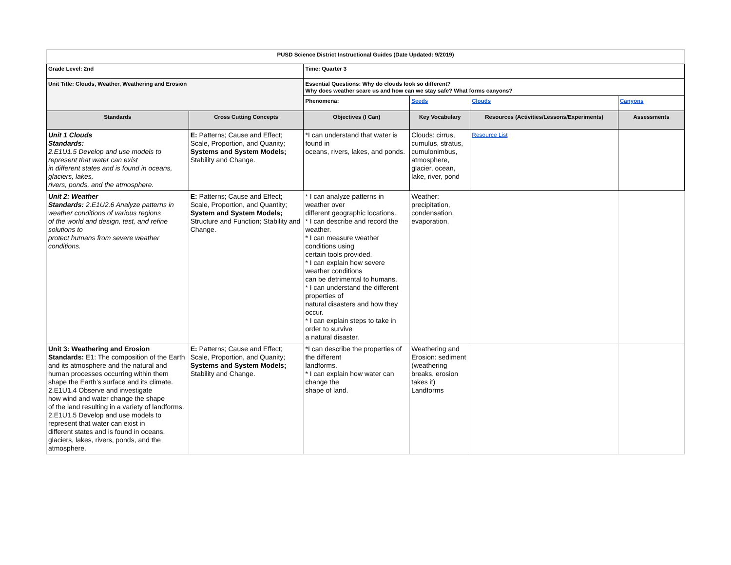| PUSD Science District Instructional Guides (Date Updated: 9/2019) | | | | | |
| Grade Level: 2nd | | Time: Quarter 3 | | | |
| Unit Title: Clouds, Weather, Weathering and Erosion | | Essential Questions: Why do clouds look so different? Why does weather scare us and how can we stay safe? What forms canyons? | | | |
| | | Phenomena: | Seeds | Clouds | Canyons |
| Standards | Cross Cutting Concepts | Objectives (I Can) | Key Vocabulary | Resources (Activities/Lessons/Experiments) | Assessments |
| Unit 1 Clouds Standards: 2.E1U1.5 Develop and use models to represent that water can exist in different states and is found in oceans, glaciers, lakes, rivers, ponds, and the atmosphere. | E: Patterns; Cause and Effect; Scale, Proportion, and Quanity; Systems and System Models; Stability and Change. | *I can understand that water is found in oceans, rivers, lakes, and ponds. | Clouds: cirrus, cumulus, stratus, cumulonimbus, atmosphere, glacier, ocean, lake, river, pond | Resource List | |
| Unit 2: Weather Standards: 2.E1U2.6 Analyze patterns in weather conditions of various regions of the world and design, test, and refine solutions to protect humans from severe weather conditions. | E: Patterns; Cause and Effect; Scale, Proportion, and Quantity; System and System Models; Structure and Function; Stability and Change. | * I can analyze patterns in weather over different geographic locations. * I can describe and record the weather. * I can measure weather conditions using certain tools provided. * I can explain how severe weather conditions can be detrimental to humans. * I can understand the different properties of natural disasters and how they occur. * I can explain steps to take in order to survive a natural disaster. | Weather: precipitation, condensation, evaporation, | | |
| Unit 3: Weathering and Erosion Standards: E1: The composition of the Earth and its atmosphere and the natural and human processes occurring within them shape the Earth’s surface and its climate. 2.E1U1.4 Observe and investigate how wind and water change the shape of the land resulting in a variety of landforms. 2.E1U1.5 Develop and use models to represent that water can exist in different states and is found in oceans, glaciers, lakes, rivers, ponds, and the atmosphere. | E: Patterns; Cause and Effect; Scale, Proportion, and Quanity; Systems and System Models; Stability and Change. | *I can describe the properties of the different landforms. * I can explain how water can change the shape of land. | Weathering and Erosion: sediment (weathering breaks, erosion takes it) Landforms | | |